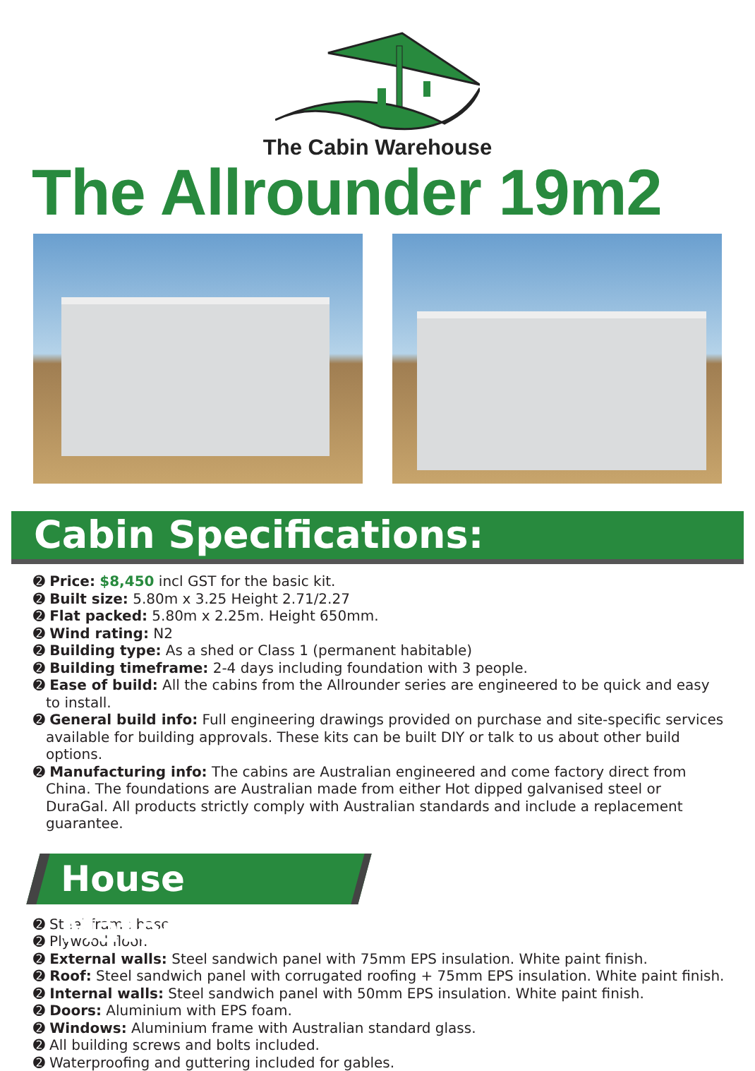The Cabin Warehouse
The Allrounder 19m2
Cabin Specifications:
➋ Price: $8,450 incl GST for the basic kit.
➋ Built size: 5.80m x 3.25 Height 2.71/2.27
➋ Flat packed: 5.80m x 2.25m. Height 650mm.
➋ Wind rating: N2
➋ Building type: As a shed or Class 1 (permanent habitable)
➋ Building timeframe: 2-4 days including foundation with 3 people.
➋ Ease of build: All the cabins from the Allrounder series are engineered to be quick and easy to install.
➋ General build info: Full engineering drawings provided on purchase and site-specific services available for building approvals. These kits can be built DIY or talk to us about other build options.
➋ Manufacturing info: The cabins are Australian engineered and come factory direct from China. The foundations are Australian made from either Hot dipped galvanised steel or DuraGal. All products strictly comply with Australian standards and include a replacement guarantee.
House Materials:
➋ Steel frame base
➋ Plywood floor.
➋ External walls: Steel sandwich panel with 75mm EPS insulation. White paint finish.
➋ Roof: Steel sandwich panel with corrugated roofing + 75mm EPS insulation. White paint finish.
➋ Internal walls: Steel sandwich panel with 50mm EPS insulation. White paint finish.
➋ Doors: Aluminium with EPS foam.
➋ Windows: Aluminium frame with Australian standard glass.
➋ All building screws and bolts included.
➋ Waterproofing and guttering included for gables.